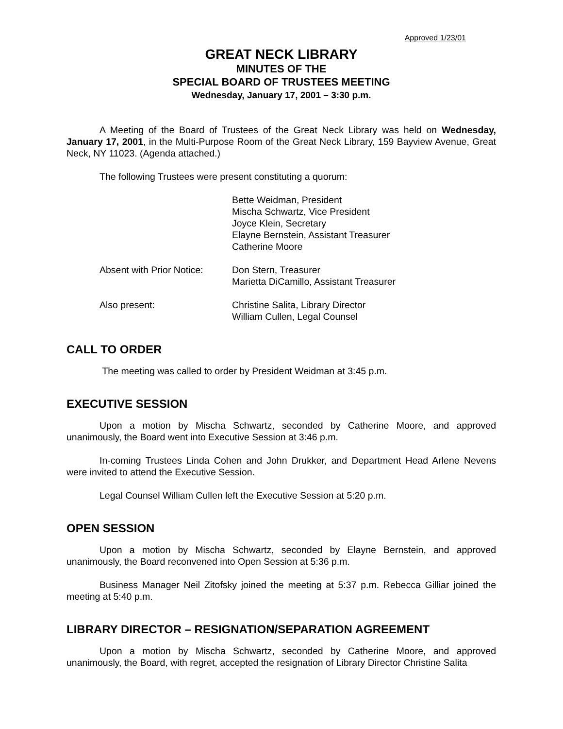Approved 1/23/01
GREAT NECK LIBRARY
MINUTES OF THE
SPECIAL BOARD OF TRUSTEES MEETING
Wednesday, January 17, 2001 – 3:30 p.m.
A Meeting of the Board of Trustees of the Great Neck Library was held on Wednesday, January 17, 2001, in the Multi-Purpose Room of the Great Neck Library, 159 Bayview Avenue, Great Neck, NY 11023. (Agenda attached.)
The following Trustees were present constituting a quorum:
Bette Weidman, President
Mischa Schwartz, Vice President
Joyce Klein, Secretary
Elayne Bernstein, Assistant Treasurer
Catherine Moore
Absent with Prior Notice:
Don Stern, Treasurer
Marietta DiCamillo, Assistant Treasurer
Also present: Christine Salita, Library Director
William Cullen, Legal Counsel
CALL TO ORDER
The meeting was called to order by President Weidman at 3:45 p.m.
EXECUTIVE SESSION
Upon a motion by Mischa Schwartz, seconded by Catherine Moore, and approved unanimously, the Board went into Executive Session at 3:46 p.m.
In-coming Trustees Linda Cohen and John Drukker, and Department Head Arlene Nevens were invited to attend the Executive Session.
Legal Counsel William Cullen left the Executive Session at 5:20 p.m.
OPEN SESSION
Upon a motion by Mischa Schwartz, seconded by Elayne Bernstein, and approved unanimously, the Board reconvened into Open Session at 5:36 p.m.
Business Manager Neil Zitofsky joined the meeting at 5:37 p.m. Rebecca Gilliar joined the meeting at 5:40 p.m.
LIBRARY DIRECTOR – RESIGNATION/SEPARATION AGREEMENT
Upon a motion by Mischa Schwartz, seconded by Catherine Moore, and approved unanimously, the Board, with regret, accepted the resignation of Library Director Christine Salita